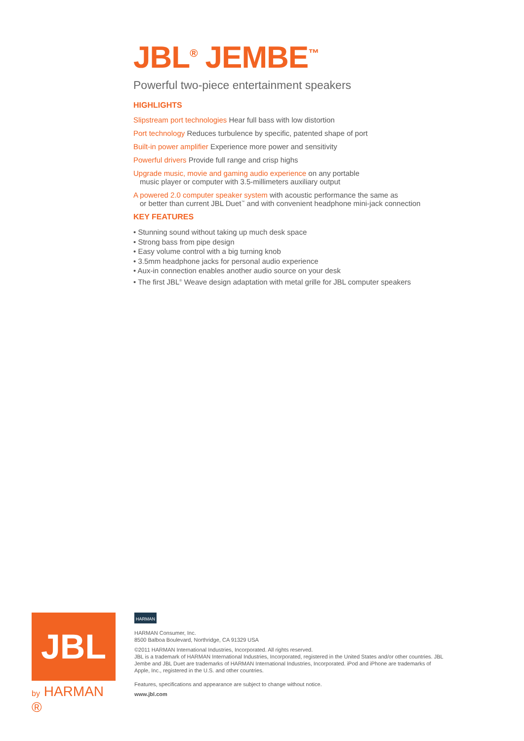JBL<sup>®</sup> JEMBE<sup>™</sup>
Powerful two-piece entertainment speakers
HIGHLIGHTS
Slipstream port technologies Hear full bass with low distortion
Port technology Reduces turbulence by specific, patented shape of port
Built-in power amplifier Experience more power and sensitivity
Powerful drivers Provide full range and crisp highs
Upgrade music, movie and gaming audio experience on any portable
music player or computer with 3.5-millimeters auxiliary output
A powered 2.0 computer speaker system with acoustic performance the same as
or better than current JBL Duet<sup>™</sup> and with convenient headphone mini-jack connection
KEY FEATURES
• Stunning sound without taking up much desk space
• Strong bass from pipe design
• Easy volume control with a big turning knob
• 3.5mm headphone jacks for personal audio experience
• Aux-in connection enables another audio source on your desk
• The first JBL<sup>®</sup> Weave design adaptation with metal grille for JBL computer speakers
JBL
by HARMAN ®
HARMAN
HARMAN Consumer, Inc.
8500 Balboa Boulevard, Northridge, CA 91329 USA
©2011 HARMAN International Industries, Incorporated. All rights reserved.
JBL is a trademark of HARMAN International Industries, Incorporated, registered in the United States and/or other countries. JBL Jembe and JBL Duet are trademarks of HARMAN International Industries, Incorporated. iPod and iPhone are trademarks of Apple, Inc., registered in the U.S. and other countries.
Features, specifications and appearance are subject to change without notice.
www.jbl.com